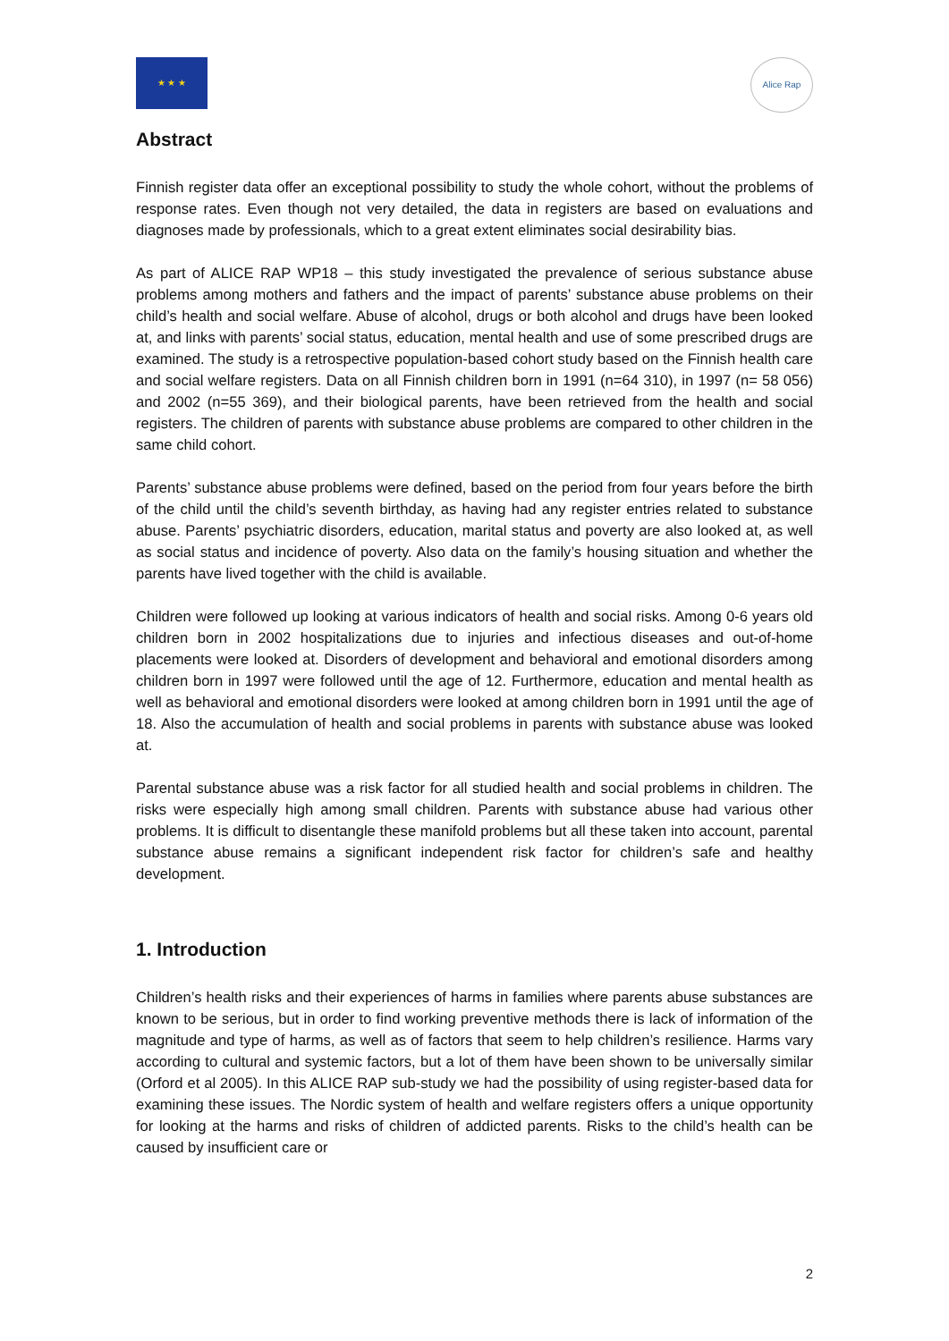★ ★ ★
Alice Rap
Abstract
Finnish register data offer an exceptional possibility to study the whole cohort, without the problems of response rates. Even though not very detailed, the data in registers are based on evaluations and diagnoses made by professionals, which to a great extent eliminates social desirability bias.
As part of ALICE RAP WP18 – this study investigated the prevalence of serious substance abuse problems among mothers and fathers and the impact of parents’ substance abuse problems on their child’s health and social welfare. Abuse of alcohol, drugs or both alcohol and drugs have been looked at, and links with parents’ social status, education, mental health and use of some prescribed drugs are examined. The study is a retrospective population-based cohort study based on the Finnish health care and social welfare registers. Data on all Finnish children born in 1991 (n=64 310), in 1997 (n= 58 056) and 2002 (n=55 369), and their biological parents, have been retrieved from the health and social registers. The children of parents with substance abuse problems are compared to other children in the same child cohort.
Parents’ substance abuse problems were defined, based on the period from four years before the birth of the child until the child’s seventh birthday, as having had any register entries related to substance abuse. Parents’ psychiatric disorders, education, marital status and poverty are also looked at, as well as social status and incidence of poverty. Also data on the family’s housing situation and whether the parents have lived together with the child is available.
Children were followed up looking at various indicators of health and social risks. Among 0-6 years old children born in 2002 hospitalizations due to injuries and infectious diseases and out-of-home placements were looked at. Disorders of development and behavioral and emotional disorders among children born in 1997 were followed until the age of 12. Furthermore, education and mental health as well as behavioral and emotional disorders were looked at among children born in 1991 until the age of 18. Also the accumulation of health and social problems in parents with substance abuse was looked at.
Parental substance abuse was a risk factor for all studied health and social problems in children. The risks were especially high among small children. Parents with substance abuse had various other problems. It is difficult to disentangle these manifold problems but all these taken into account, parental substance abuse remains a significant independent risk factor for children’s safe and healthy development.
1. Introduction
Children’s health risks and their experiences of harms in families where parents abuse substances are known to be serious, but in order to find working preventive methods there is lack of information of the magnitude and type of harms, as well as of factors that seem to help children’s resilience. Harms vary according to cultural and systemic factors, but a lot of them have been shown to be universally similar (Orford et al 2005). In this ALICE RAP sub-study we had the possibility of using register-based data for examining these issues. The Nordic system of health and welfare registers offers a unique opportunity for looking at the harms and risks of children of addicted parents. Risks to the child’s health can be caused by insufficient care or
2